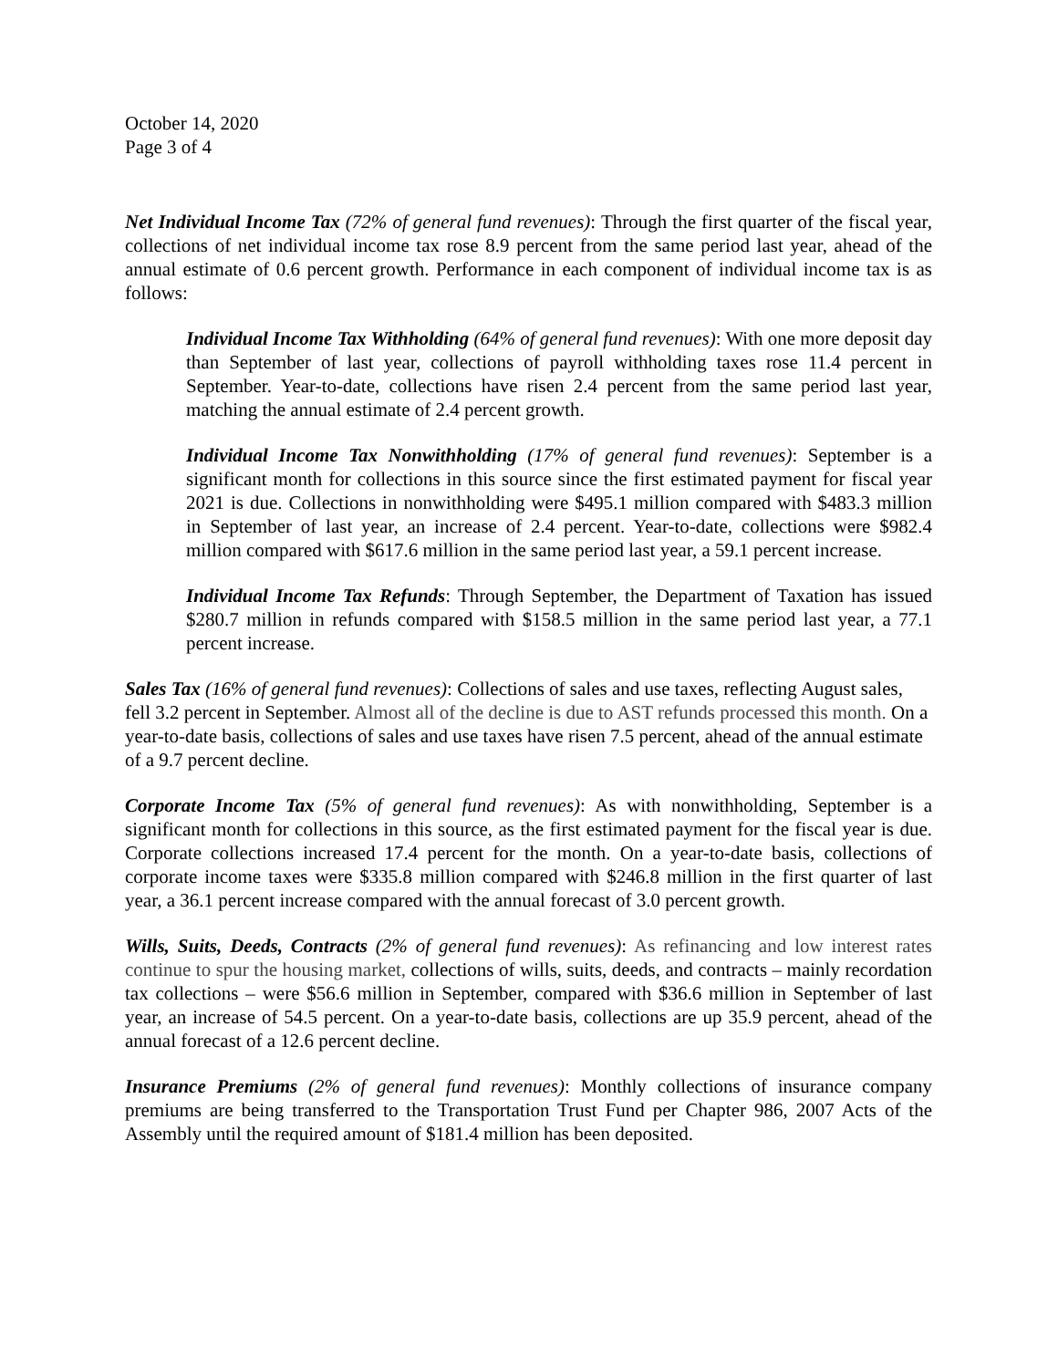October 14, 2020
Page 3 of 4
Net Individual Income Tax (72% of general fund revenues): Through the first quarter of the fiscal year, collections of net individual income tax rose 8.9 percent from the same period last year, ahead of the annual estimate of 0.6 percent growth. Performance in each component of individual income tax is as follows:
Individual Income Tax Withholding (64% of general fund revenues): With one more deposit day than September of last year, collections of payroll withholding taxes rose 11.4 percent in September. Year-to-date, collections have risen 2.4 percent from the same period last year, matching the annual estimate of 2.4 percent growth.
Individual Income Tax Nonwithholding (17% of general fund revenues): September is a significant month for collections in this source since the first estimated payment for fiscal year 2021 is due. Collections in nonwithholding were $495.1 million compared with $483.3 million in September of last year, an increase of 2.4 percent. Year-to-date, collections were $982.4 million compared with $617.6 million in the same period last year, a 59.1 percent increase.
Individual Income Tax Refunds: Through September, the Department of Taxation has issued $280.7 million in refunds compared with $158.5 million in the same period last year, a 77.1 percent increase.
Sales Tax (16% of general fund revenues): Collections of sales and use taxes, reflecting August sales, fell 3.2 percent in September. Almost all of the decline is due to AST refunds processed this month. On a year-to-date basis, collections of sales and use taxes have risen 7.5 percent, ahead of the annual estimate of a 9.7 percent decline.
Corporate Income Tax (5% of general fund revenues): As with nonwithholding, September is a significant month for collections in this source, as the first estimated payment for the fiscal year is due. Corporate collections increased 17.4 percent for the month. On a year-to-date basis, collections of corporate income taxes were $335.8 million compared with $246.8 million in the first quarter of last year, a 36.1 percent increase compared with the annual forecast of 3.0 percent growth.
Wills, Suits, Deeds, Contracts (2% of general fund revenues): As refinancing and low interest rates continue to spur the housing market, collections of wills, suits, deeds, and contracts – mainly recordation tax collections – were $56.6 million in September, compared with $36.6 million in September of last year, an increase of 54.5 percent. On a year-to-date basis, collections are up 35.9 percent, ahead of the annual forecast of a 12.6 percent decline.
Insurance Premiums (2% of general fund revenues): Monthly collections of insurance company premiums are being transferred to the Transportation Trust Fund per Chapter 986, 2007 Acts of the Assembly until the required amount of $181.4 million has been deposited.